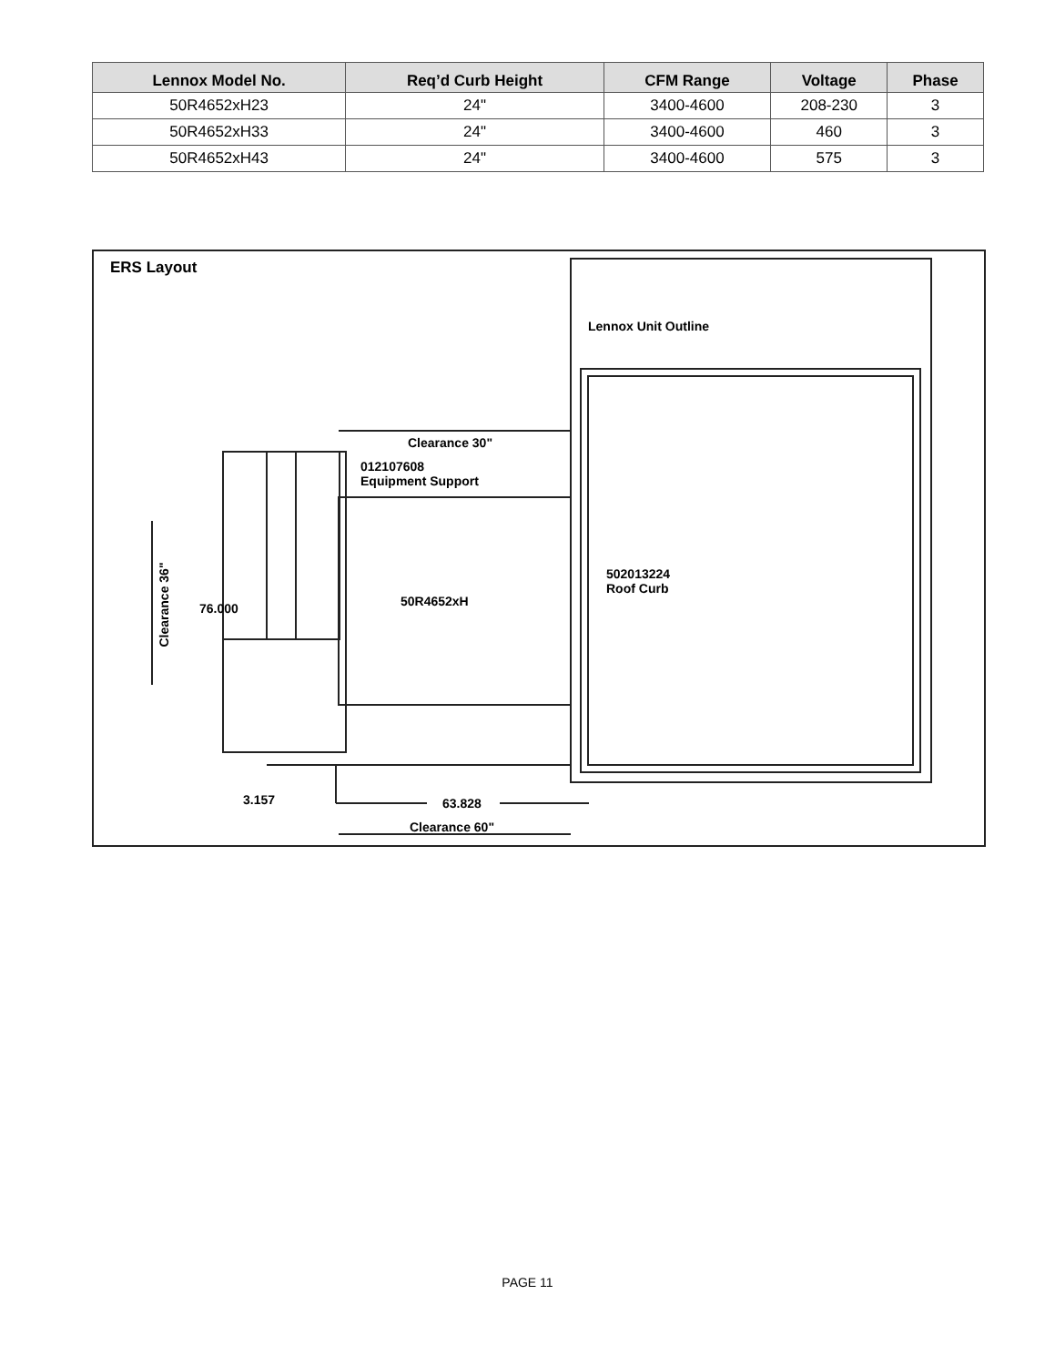| Lennox Model No. | Req’d Curb Height | CFM Range | Voltage | Phase |
| --- | --- | --- | --- | --- |
| 50R4652xH23 | 24" | 3400-4600 | 208-230 | 3 |
| 50R4652xH33 | 24" | 3400-4600 | 460 | 3 |
| 50R4652xH43 | 24" | 3400-4600 | 575 | 3 |
ERS Layout
Lennox Unit Outline
Clearance 30"
012107608
Equipment Support
502013224
Roof Curb
50R4652xH
76.000
Clearance 36"
3.157 63.828
Clearance 60"
PAGE 11